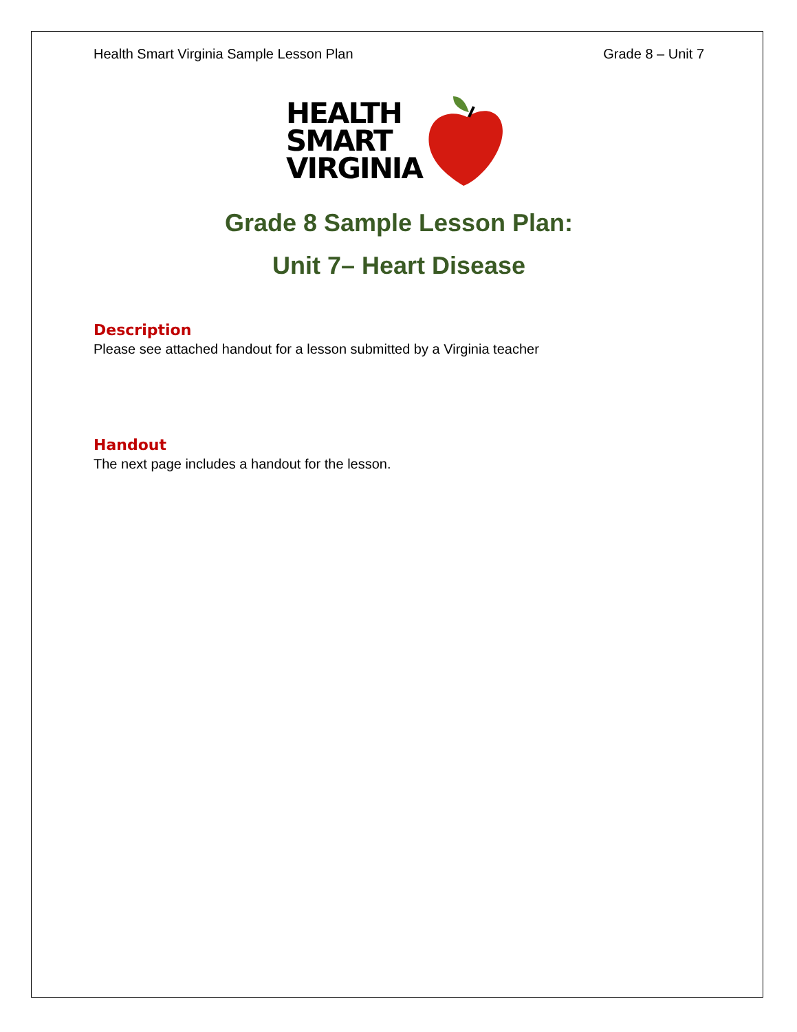Health Smart Virginia Sample Lesson Plan Grade 8 – Unit 7
HEALTH
SMART
VIRGINIA
Grade 8 Sample Lesson Plan:
Unit 7– Heart Disease
Description
Please see attached handout for a lesson submitted by a Virginia teacher
Handout
The next page includes a handout for the lesson.